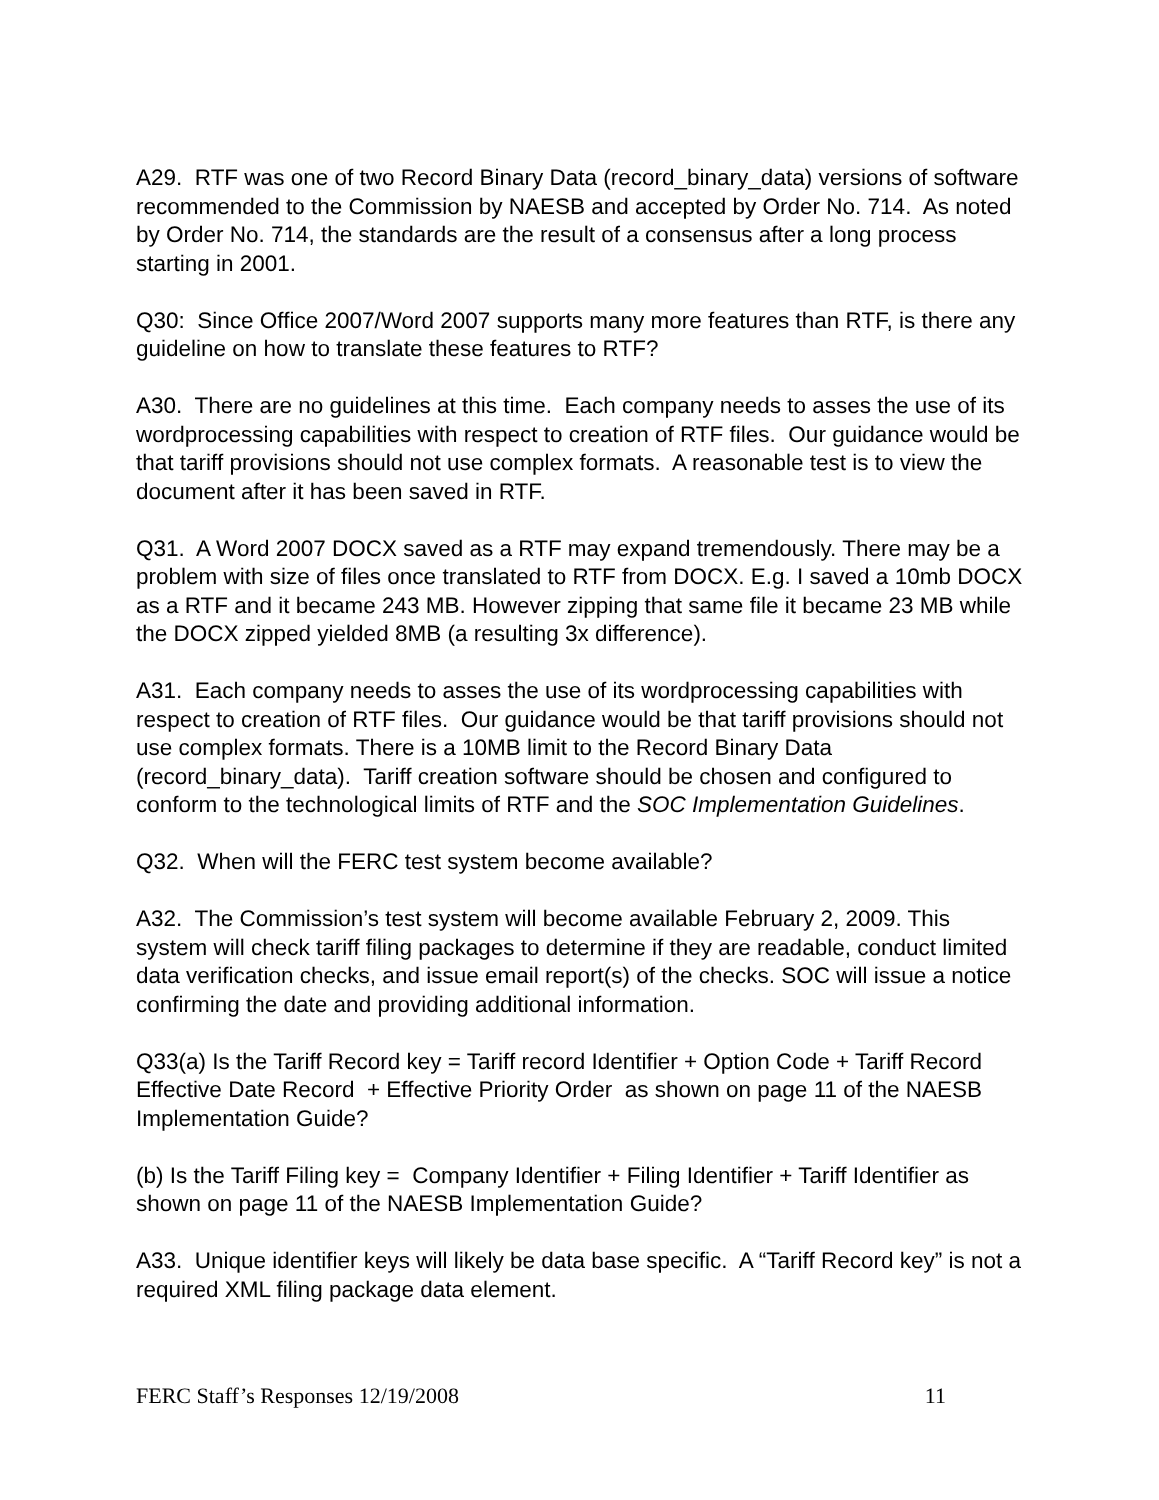A29. RTF was one of two Record Binary Data (record_binary_data) versions of software recommended to the Commission by NAESB and accepted by Order No. 714. As noted by Order No. 714, the standards are the result of a consensus after a long process starting in 2001.
Q30: Since Office 2007/Word 2007 supports many more features than RTF, is there any guideline on how to translate these features to RTF?
A30. There are no guidelines at this time. Each company needs to asses the use of its wordprocessing capabilities with respect to creation of RTF files. Our guidance would be that tariff provisions should not use complex formats. A reasonable test is to view the document after it has been saved in RTF.
Q31. A Word 2007 DOCX saved as a RTF may expand tremendously. There may be a problem with size of files once translated to RTF from DOCX. E.g. I saved a 10mb DOCX as a RTF and it became 243 MB. However zipping that same file it became 23 MB while the DOCX zipped yielded 8MB (a resulting 3x difference).
A31. Each company needs to asses the use of its wordprocessing capabilities with respect to creation of RTF files. Our guidance would be that tariff provisions should not use complex formats. There is a 10MB limit to the Record Binary Data (record_binary_data). Tariff creation software should be chosen and configured to conform to the technological limits of RTF and the SOC Implementation Guidelines.
Q32. When will the FERC test system become available?
A32. The Commission’s test system will become available February 2, 2009. This system will check tariff filing packages to determine if they are readable, conduct limited data verification checks, and issue email report(s) of the checks. SOC will issue a notice confirming the date and providing additional information.
Q33(a) Is the Tariff Record key = Tariff record Identifier + Option Code + Tariff Record Effective Date Record + Effective Priority Order as shown on page 11 of the NAESB Implementation Guide?
(b) Is the Tariff Filing key = Company Identifier + Filing Identifier + Tariff Identifier as shown on page 11 of the NAESB Implementation Guide?
A33. Unique identifier keys will likely be data base specific. A “Tariff Record key” is not a required XML filing package data element.
FERC Staff’s Responses 12/19/2008 11